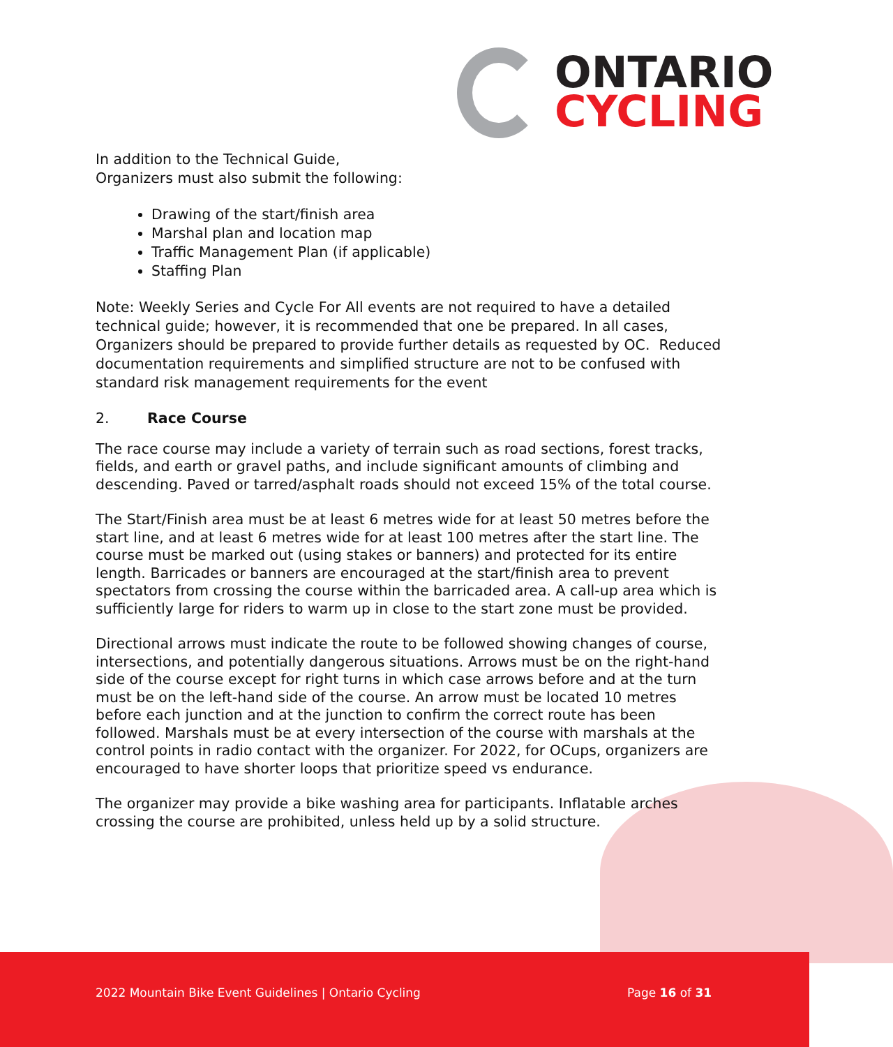ONTARIO
CYCLING
In addition to the Technical Guide,
Organizers must also submit the following:
Drawing of the start/finish area
Marshal plan and location map
Traffic Management Plan (if applicable)
Staffing Plan
Note: Weekly Series and Cycle For All events are not required to have a detailed technical guide; however, it is recommended that one be prepared. In all cases, Organizers should be prepared to provide further details as requested by OC. Reduced documentation requirements and simplified structure are not to be confused with standard risk management requirements for the event
2. Race Course
The race course may include a variety of terrain such as road sections, forest tracks, fields, and earth or gravel paths, and include significant amounts of climbing and descending. Paved or tarred/asphalt roads should not exceed 15% of the total course.
The Start/Finish area must be at least 6 metres wide for at least 50 metres before the start line, and at least 6 metres wide for at least 100 metres after the start line. The course must be marked out (using stakes or banners) and protected for its entire length. Barricades or banners are encouraged at the start/finish area to prevent spectators from crossing the course within the barricaded area. A call-up area which is sufficiently large for riders to warm up in close to the start zone must be provided.
Directional arrows must indicate the route to be followed showing changes of course, intersections, and potentially dangerous situations. Arrows must be on the right-hand side of the course except for right turns in which case arrows before and at the turn must be on the left-hand side of the course. An arrow must be located 10 metres before each junction and at the junction to confirm the correct route has been followed. Marshals must be at every intersection of the course with marshals at the control points in radio contact with the organizer. For 2022, for OCups, organizers are encouraged to have shorter loops that prioritize speed vs endurance.
The organizer may provide a bike washing area for participants. Inflatable arches crossing the course are prohibited, unless held up by a solid structure.
2022 Mountain Bike Event Guidelines | Ontario Cycling Page 16 of 31